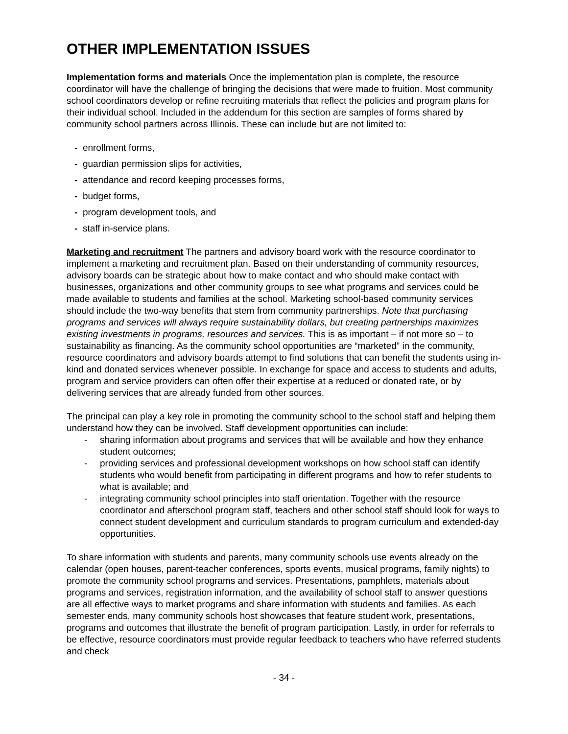OTHER IMPLEMENTATION ISSUES
Implementation forms and materials Once the implementation plan is complete, the resource coordinator will have the challenge of bringing the decisions that were made to fruition. Most community school coordinators develop or refine recruiting materials that reflect the policies and program plans for their individual school. Included in the addendum for this section are samples of forms shared by community school partners across Illinois. These can include but are not limited to:
- enrollment forms,
- guardian permission slips for activities,
- attendance and record keeping processes forms,
- budget forms,
- program development tools, and
- staff in-service plans.
Marketing and recruitment The partners and advisory board work with the resource coordinator to implement a marketing and recruitment plan. Based on their understanding of community resources, advisory boards can be strategic about how to make contact and who should make contact with businesses, organizations and other community groups to see what programs and services could be made available to students and families at the school. Marketing school-based community services should include the two-way benefits that stem from community partnerships. Note that purchasing programs and services will always require sustainability dollars, but creating partnerships maximizes existing investments in programs, resources and services. This is as important – if not more so – to sustainability as financing. As the community school opportunities are “marketed” in the community, resource coordinators and advisory boards attempt to find solutions that can benefit the students using in-kind and donated services whenever possible. In exchange for space and access to students and adults, program and service providers can often offer their expertise at a reduced or donated rate, or by delivering services that are already funded from other sources.
The principal can play a key role in promoting the community school to the school staff and helping them understand how they can be involved. Staff development opportunities can include:
- sharing information about programs and services that will be available and how they enhance student outcomes;
- providing services and professional development workshops on how school staff can identify students who would benefit from participating in different programs and how to refer students to what is available; and
- integrating community school principles into staff orientation. Together with the resource coordinator and afterschool program staff, teachers and other school staff should look for ways to connect student development and curriculum standards to program curriculum and extended-day opportunities.
To share information with students and parents, many community schools use events already on the calendar (open houses, parent-teacher conferences, sports events, musical programs, family nights) to promote the community school programs and services. Presentations, pamphlets, materials about programs and services, registration information, and the availability of school staff to answer questions are all effective ways to market programs and share information with students and families. As each semester ends, many community schools host showcases that feature student work, presentations, programs and outcomes that illustrate the benefit of program participation. Lastly, in order for referrals to be effective, resource coordinators must provide regular feedback to teachers who have referred students and check
- 34 -